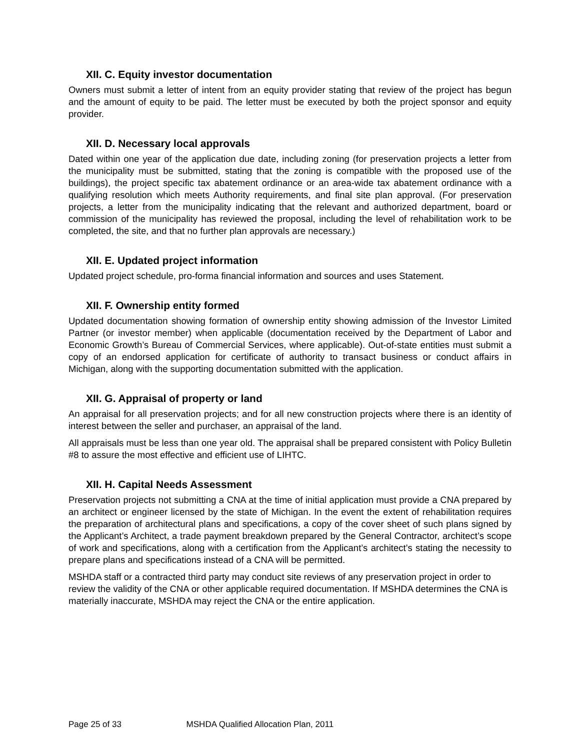XII. C. Equity investor documentation
Owners must submit a letter of intent from an equity provider stating that review of the project has begun and the amount of equity to be paid. The letter must be executed by both the project sponsor and equity provider.
XII. D. Necessary local approvals
Dated within one year of the application due date, including zoning (for preservation projects a letter from the municipality must be submitted, stating that the zoning is compatible with the proposed use of the buildings), the project specific tax abatement ordinance or an area-wide tax abatement ordinance with a qualifying resolution which meets Authority requirements, and final site plan approval. (For preservation projects, a letter from the municipality indicating that the relevant and authorized department, board or commission of the municipality has reviewed the proposal, including the level of rehabilitation work to be completed, the site, and that no further plan approvals are necessary.)
XII. E. Updated project information
Updated project schedule, pro-forma financial information and sources and uses Statement.
XII. F. Ownership entity formed
Updated documentation showing formation of ownership entity showing admission of the Investor Limited Partner (or investor member) when applicable (documentation received by the Department of Labor and Economic Growth’s Bureau of Commercial Services, where applicable). Out-of-state entities must submit a copy of an endorsed application for certificate of authority to transact business or conduct affairs in Michigan, along with the supporting documentation submitted with the application.
XII. G. Appraisal of property or land
An appraisal for all preservation projects; and for all new construction projects where there is an identity of interest between the seller and purchaser, an appraisal of the land.
All appraisals must be less than one year old. The appraisal shall be prepared consistent with Policy Bulletin #8 to assure the most effective and efficient use of LIHTC.
XII. H. Capital Needs Assessment
Preservation projects not submitting a CNA at the time of initial application must provide a CNA prepared by an architect or engineer licensed by the state of Michigan. In the event the extent of rehabilitation requires the preparation of architectural plans and specifications, a copy of the cover sheet of such plans signed by the Applicant’s Architect, a trade payment breakdown prepared by the General Contractor, architect’s scope of work and specifications, along with a certification from the Applicant’s architect’s stating the necessity to prepare plans and specifications instead of a CNA will be permitted.
MSHDA staff or a contracted third party may conduct site reviews of any preservation project in order to review the validity of the CNA or other applicable required documentation. If MSHDA determines the CNA is materially inaccurate, MSHDA may reject the CNA or the entire application.
Page 25 of 33 MSHDA Qualified Allocation Plan, 2011